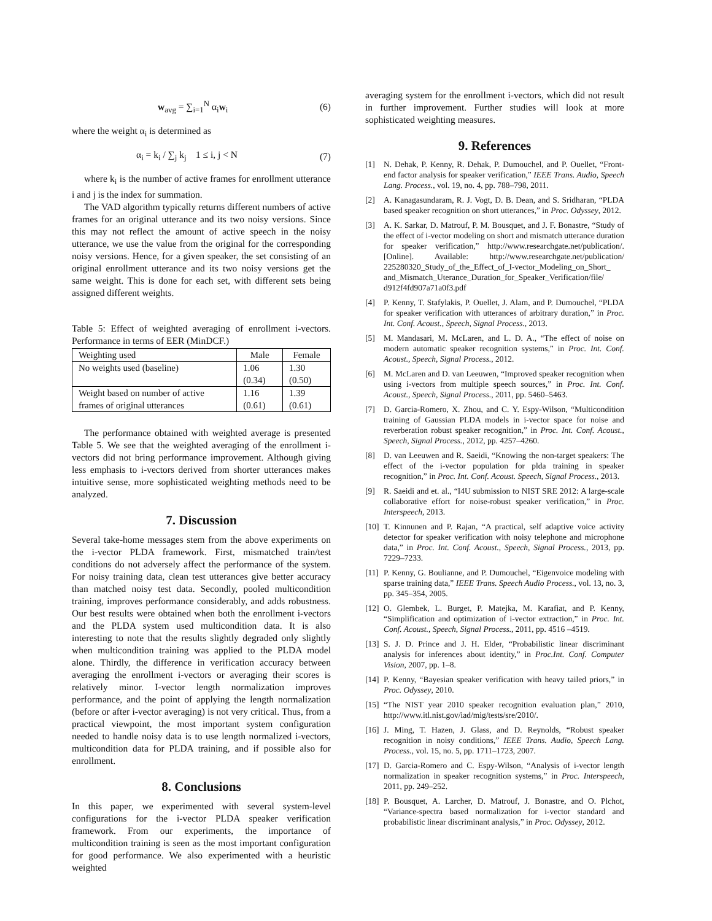w<sub>avg</sub> = ∑<sub>i=1</sub><sup>N</sup> α<sub>i</sub>w<sub>i</sub> (6)
where the weight α<sub>i</sub> is determined as
α<sub>i</sub> = k<sub>i</sub> / ∑<sub>j</sub> k<sub>j</sub> 1 ≤ i, j < N (7)
where k<sub>i</sub> is the number of active frames for enrollment utterance i and j is the index for summation.
The VAD algorithm typically returns different numbers of active frames for an original utterance and its two noisy versions. Since this may not reflect the amount of active speech in the noisy utterance, we use the value from the original for the corresponding noisy versions. Hence, for a given speaker, the set consisting of an original enrollment utterance and its two noisy versions get the same weight. This is done for each set, with different sets being assigned different weights.
Table 5: Effect of weighted averaging of enrollment i-vectors. Performance in terms of EER (MinDCF.)
| Weighting used | Male | Female |
| --- | --- | --- |
| No weights used (baseline) | 1.06 (0.34) | 1.30 (0.50) |
| Weight based on number of active frames of original utterances | 1.16 (0.61) | 1.39 (0.61) |
The performance obtained with weighted average is presented Table 5. We see that the weighted averaging of the enrollment i-vectors did not bring performance improvement. Although giving less emphasis to i-vectors derived from shorter utterances makes intuitive sense, more sophisticated weighting methods need to be analyzed.
7. Discussion
Several take-home messages stem from the above experiments on the i-vector PLDA framework. First, mismatched train/test conditions do not adversely affect the performance of the system. For noisy training data, clean test utterances give better accuracy than matched noisy test data. Secondly, pooled multicondition training, improves performance considerably, and adds robustness. Our best results were obtained when both the enrollment i-vectors and the PLDA system used multicondition data. It is also interesting to note that the results slightly degraded only slightly when multicondition training was applied to the PLDA model alone. Thirdly, the difference in verification accuracy between averaging the enrollment i-vectors or averaging their scores is relatively minor. I-vector length normalization improves performance, and the point of applying the length normalization (before or after i-vector averaging) is not very critical. Thus, from a practical viewpoint, the most important system configuration needed to handle noisy data is to use length normalized i-vectors, multicondition data for PLDA training, and if possible also for enrollment.
8. Conclusions
In this paper, we experimented with several system-level configurations for the i-vector PLDA speaker verification framework. From our experiments, the importance of multicondition training is seen as the most important configuration for good performance. We also experimented with a heuristic weighted
averaging system for the enrollment i-vectors, which did not result in further improvement. Further studies will look at more sophisticated weighting measures.
9. References
[1] N. Dehak, P. Kenny, R. Dehak, P. Dumouchel, and P. Ouellet, “Front-end factor analysis for speaker verification,” IEEE Trans. Audio, Speech Lang. Process., vol. 19, no. 4, pp. 788–798, 2011.
[2] A. Kanagasundaram, R. J. Vogt, D. B. Dean, and S. Sridharan, “PLDA based speaker recognition on short utterances,” in Proc. Odyssey, 2012.
[3] A. K. Sarkar, D. Matrouf, P. M. Bousquet, and J. F. Bonastre, “Study of the effect of i-vector modeling on short and mismatch utterance duration for speaker verification,” http://www.researchgate.net/publication/. [Online]. Available: http://www.researchgate.net/publication/ 225280320_Study_of_the_Effect_of_I-vector_Modeling_on_Short_ and_Mismatch_Uterance_Duration_for_Speaker_Verification/file/ d912f4fd907a71a0f3.pdf
[4] P. Kenny, T. Stafylakis, P. Ouellet, J. Alam, and P. Dumouchel, “PLDA for speaker verification with utterances of arbitrary duration,” in Proc. Int. Conf. Acoust., Speech, Signal Process., 2013.
[5] M. Mandasari, M. McLaren, and L. D. A., “The effect of noise on modern automatic speaker recognition systems,” in Proc. Int. Conf. Acoust., Speech, Signal Process., 2012.
[6] M. McLaren and D. van Leeuwen, “Improved speaker recognition when using i-vectors from multiple speech sources,” in Proc. Int. Conf. Acoust., Speech, Signal Process., 2011, pp. 5460–5463.
[7] D. Garcia-Romero, X. Zhou, and C. Y. Espy-Wilson, “Multicondition training of Gaussian PLDA models in i-vector space for noise and reverberation robust speaker recognition,” in Proc. Int. Conf. Acoust., Speech, Signal Process., 2012, pp. 4257–4260.
[8] D. van Leeuwen and R. Saeidi, “Knowing the non-target speakers: The effect of the i-vector population for plda training in speaker recognition,” in Proc. Int. Conf. Acoust. Speech, Signal Process., 2013.
[9] R. Saeidi and et. al., “I4U submission to NIST SRE 2012: A large-scale collaborative effort for noise-robust speaker verification,” in Proc. Interspeech, 2013.
[10]
T. Kinnunen and P. Rajan, “A practical, self adaptive voice activity detector for speaker verification with noisy telephone and microphone data,” in Proc. Int. Conf. Acoust., Speech, Signal Process., 2013, pp. 7229–7233.
[11]
P. Kenny, G. Boulianne, and P. Dumouchel, “Eigenvoice modeling with sparse training data,” IEEE Trans. Speech Audio Process., vol. 13, no. 3, pp. 345–354, 2005.
[12]
O. Glembek, L. Burget, P. Matejka, M. Karafiat, and P. Kenny, “Simplification and optimization of i-vector extraction,” in Proc. Int. Conf. Acoust., Speech, Signal Process., 2011, pp. 4516 –4519.
[13]
S. J. D. Prince and J. H. Elder, “Probabilistic linear discriminant analysis for inferences about identity,” in Proc.Int. Conf. Computer Vision, 2007, pp. 1–8.
[14]
P. Kenny, “Bayesian speaker verification with heavy tailed priors,” in Proc. Odyssey, 2010.
[15]
“The NIST year 2010 speaker recognition evaluation plan,” 2010, http://www.itl.nist.gov/iad/mig/tests/sre/2010/.
[16]
J. Ming, T. Hazen, J. Glass, and D. Reynolds, “Robust speaker recognition in noisy conditions,” IEEE Trans. Audio, Speech Lang. Process., vol. 15, no. 5, pp. 1711–1723, 2007.
[17]
D. Garcia-Romero and C. Espy-Wilson, “Analysis of i-vector length normalization in speaker recognition systems,” in Proc. Interspeech, 2011, pp. 249–252.
[18]
P. Bousquet, A. Larcher, D. Matrouf, J. Bonastre, and O. Plchot, “Variance-spectra based normalization for i-vector standard and probabilistic linear discriminant analysis,” in Proc. Odyssey, 2012.